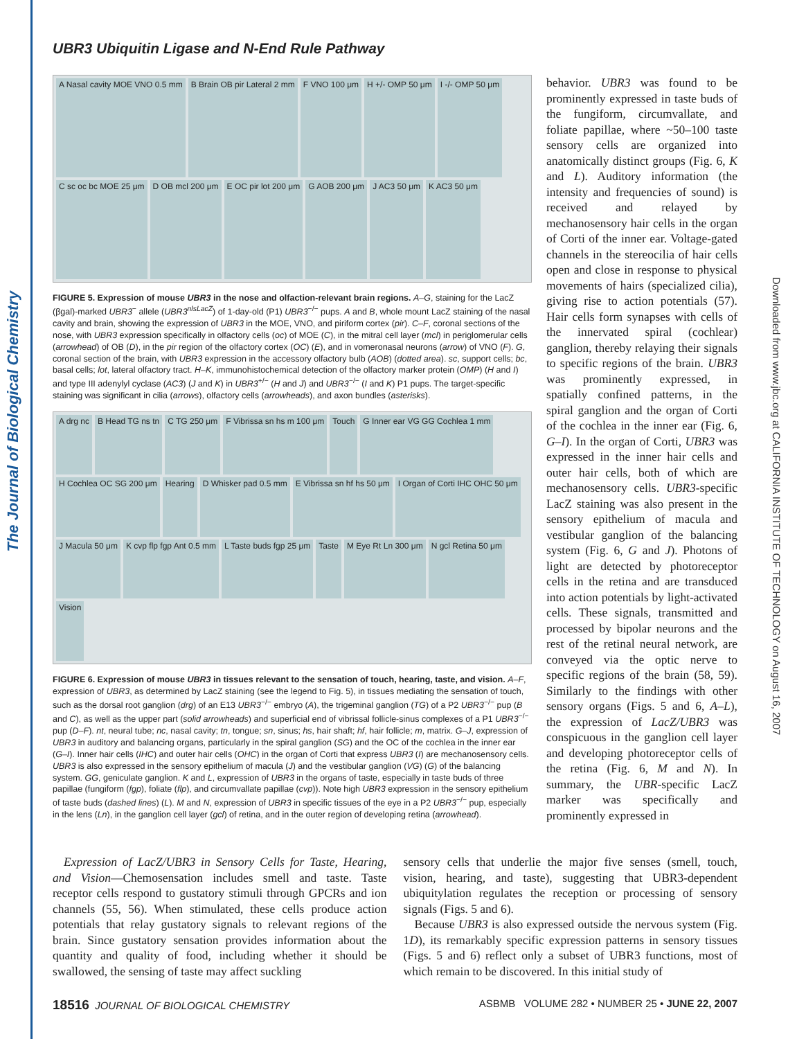The Journal of Biological Chemistry
Downloaded from www.jbc.org at CALIFORNIA INSTITUTE OF TECHNOLOGY on August 16, 2007
UBR3 Ubiquitin Ligase and N-End Rule Pathway
A Nasal cavity MOE VNO 0.5 mm B Brain OB pir Lateral 2 mm F VNO 100 μm H +/- OMP 50 μm I -/- OMP 50 μm C sc oc bc MOE 25 μm D OB mcl 200 μm E OC pir lot 200 μm G AOB 200 μm J AC3 50 μm K AC3 50 μm
FIGURE 5. Expression of mouse UBR3 in the nose and olfaction-relevant brain regions. A–G, staining for the LacZ (βgal)-marked UBR3<sup>−</sup> allele (UBR3<sup>nlsLacZ</sup>) of 1-day-old (P1) UBR3<sup>−/−</sup> pups. A and B, whole mount LacZ staining of the nasal cavity and brain, showing the expression of UBR3 in the MOE, VNO, and piriform cortex (pir). C–F, coronal sections of the nose, with UBR3 expression specifically in olfactory cells (oc) of MOE (C), in the mitral cell layer (mcl) in periglomerular cells (arrowhead) of OB (D), in the pir region of the olfactory cortex (OC) (E), and in vomeronasal neurons (arrow) of VNO (F). G, coronal section of the brain, with UBR3 expression in the accessory olfactory bulb (AOB) (dotted area). sc, support cells; bc, basal cells; lot, lateral olfactory tract. H–K, immunohistochemical detection of the olfactory marker protein (OMP) (H and I) and type III adenylyl cyclase (AC3) (J and K) in UBR3<sup>+/−</sup> (H and J) and UBR3<sup>−/−</sup> (I and K) P1 pups. The target-specific staining was significant in cilia (arrows), olfactory cells (arrowheads), and axon bundles (asterisks).
A drg nc B Head TG ns tn C TG 250 μm F Vibrissa sn hs m 100 μm Touch G Inner ear VG GG Cochlea 1 mm H Cochlea OC SG 200 μm Hearing D Whisker pad 0.5 mm E Vibrissa sn hf hs 50 μm I Organ of Corti IHC OHC 50 μm J Macula 50 μm K cvp flp fgp Ant 0.5 mm L Taste buds fgp 25 μm Taste M Eye Rt Ln 300 μm N gcl Retina 50 μm Vision
FIGURE 6. Expression of mouse UBR3 in tissues relevant to the sensation of touch, hearing, taste, and vision. A–F, expression of UBR3, as determined by LacZ staining (see the legend to Fig. 5), in tissues mediating the sensation of touch, such as the dorsal root ganglion (drg) of an E13 UBR3<sup>−/−</sup> embryo (A), the trigeminal ganglion (TG) of a P2 UBR3<sup>−/−</sup> pup (B and C), as well as the upper part (solid arrowheads) and superficial end of vibrissal follicle-sinus complexes of a P1 UBR3<sup>−/−</sup> pup (D–F). nt, neural tube; nc, nasal cavity; tn, tongue; sn, sinus; hs, hair shaft; hf, hair follicle; m, matrix. G–J, expression of UBR3 in auditory and balancing organs, particularly in the spiral ganglion (SG) and the OC of the cochlea in the inner ear (G–I). Inner hair cells (IHC) and outer hair cells (OHC) in the organ of Corti that express UBR3 (I) are mechanosensory cells. UBR3 is also expressed in the sensory epithelium of macula (J) and the vestibular ganglion (VG) (G) of the balancing system. GG, geniculate ganglion. K and L, expression of UBR3 in the organs of taste, especially in taste buds of three papillae (fungiform (fgp), foliate (flp), and circumvallate papillae (cvp)). Note high UBR3 expression in the sensory epithelium of taste buds (dashed lines) (L). M and N, expression of UBR3 in specific tissues of the eye in a P2 UBR3<sup>−/−</sup> pup, especially in the lens (Ln), in the ganglion cell layer (gcl) of retina, and in the outer region of developing retina (arrowhead).
behavior. UBR3 was found to be prominently expressed in taste buds of the fungiform, circumvallate, and foliate papillae, where ~50–100 taste sensory cells are organized into anatomically distinct groups (Fig. 6, K and L). Auditory information (the intensity and frequencies of sound) is received and relayed by mechanosensory hair cells in the organ of Corti of the inner ear. Voltage-gated channels in the stereocilia of hair cells open and close in response to physical movements of hairs (specialized cilia), giving rise to action potentials (57). Hair cells form synapses with cells of the innervated spiral (cochlear) ganglion, thereby relaying their signals to specific regions of the brain. UBR3 was prominently expressed, in spatially confined patterns, in the spiral ganglion and the organ of Corti of the cochlea in the inner ear (Fig. 6, G–I). In the organ of Corti, UBR3 was expressed in the inner hair cells and outer hair cells, both of which are mechanosensory cells. UBR3-specific LacZ staining was also present in the sensory epithelium of macula and vestibular ganglion of the balancing system (Fig. 6, G and J). Photons of light are detected by photoreceptor cells in the retina and are transduced into action potentials by light-activated cells. These signals, transmitted and processed by bipolar neurons and the rest of the retinal neural network, are conveyed via the optic nerve to specific regions of the brain (58, 59). Similarly to the findings with other sensory organs (Figs. 5 and 6, A–L), the expression of LacZ/UBR3 was conspicuous in the ganglion cell layer and developing photoreceptor cells of the retina (Fig. 6, M and N). In summary, the UBR-specific LacZ marker was specifically and prominently expressed in
Expression of LacZ/UBR3 in Sensory Cells for Taste, Hearing, and Vision—Chemosensation includes smell and taste. Taste receptor cells respond to gustatory stimuli through GPCRs and ion channels (55, 56). When stimulated, these cells produce action potentials that relay gustatory signals to relevant regions of the brain. Since gustatory sensation provides information about the quantity and quality of food, including whether it should be swallowed, the sensing of taste may affect suckling
sensory cells that underlie the major five senses (smell, touch, vision, hearing, and taste), suggesting that UBR3-dependent ubiquitylation regulates the reception or processing of sensory signals (Figs. 5 and 6).
Because UBR3 is also expressed outside the nervous system (Fig. 1D), its remarkably specific expression patterns in sensory tissues (Figs. 5 and 6) reflect only a subset of UBR3 functions, most of which remain to be discovered. In this initial study of
18516 JOURNAL OF BIOLOGICAL CHEMISTRY ASBMB VOLUME 282 • NUMBER 25 • JUNE 22, 2007